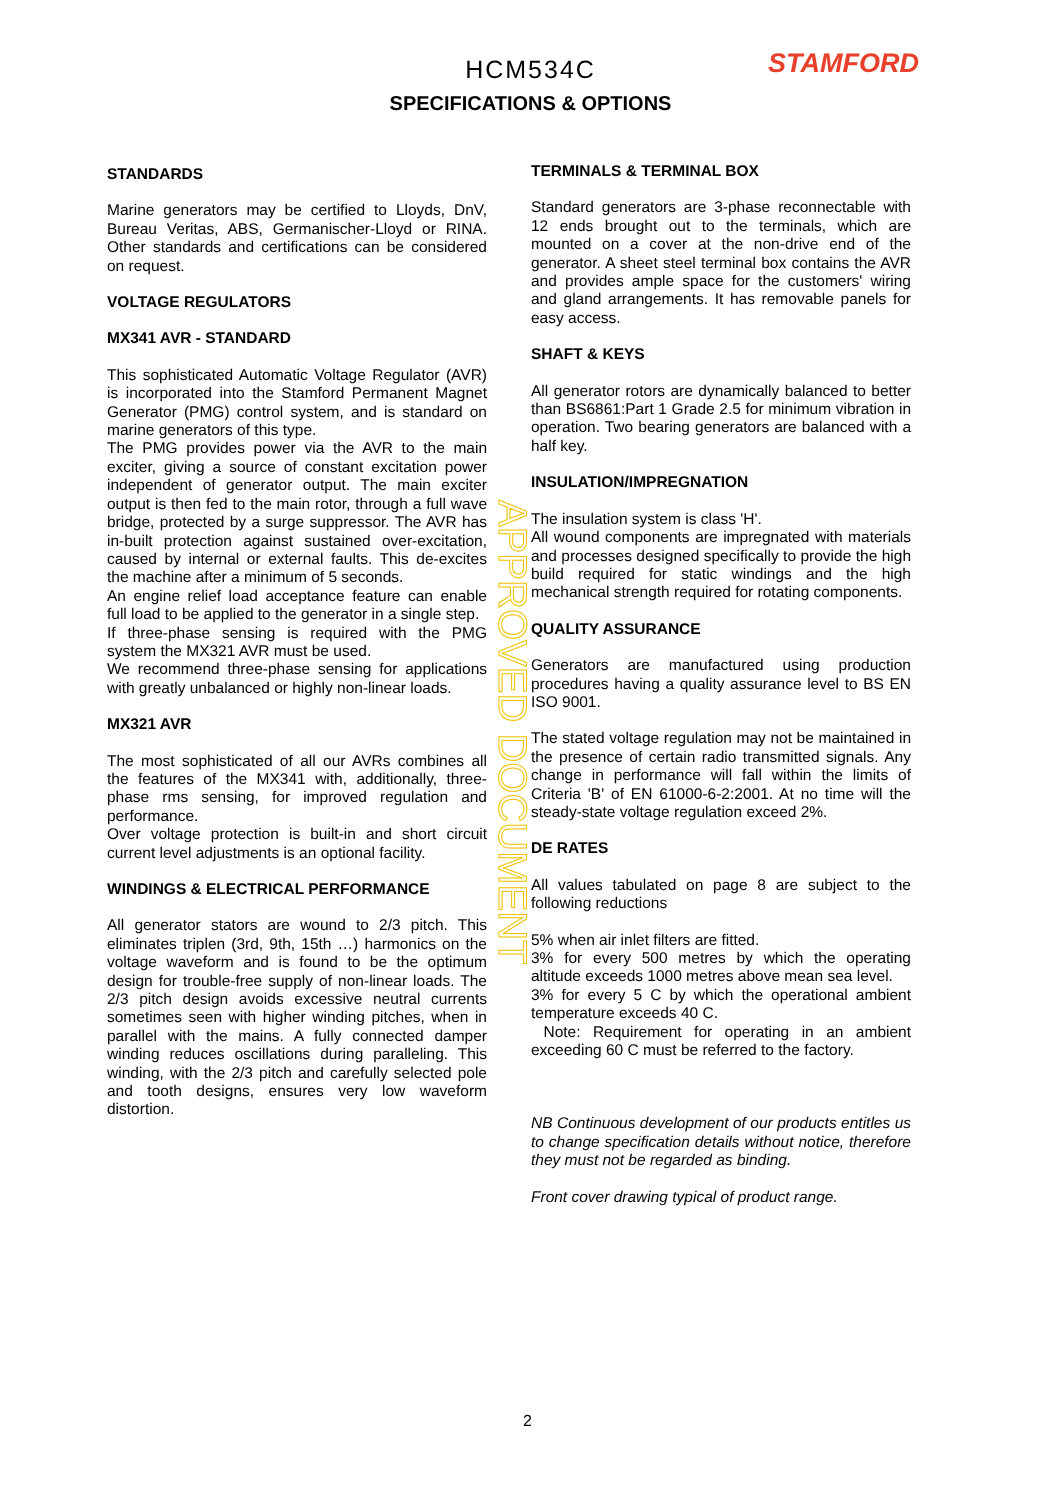STAMFORD
HCM534C
SPECIFICATIONS & OPTIONS
STANDARDS
Marine generators may be certified to Lloyds, DnV, Bureau Veritas, ABS, Germanischer-Lloyd or RINA. Other standards and certifications can be considered on request.
VOLTAGE REGULATORS
MX341 AVR - STANDARD
This sophisticated Automatic Voltage Regulator (AVR) is incorporated into the Stamford Permanent Magnet Generator (PMG) control system, and is standard on marine generators of this type.
The PMG provides power via the AVR to the main exciter, giving a source of constant excitation power independent of generator output. The main exciter output is then fed to the main rotor, through a full wave bridge, protected by a surge suppressor. The AVR has in-built protection against sustained over-excitation, caused by internal or external faults. This de-excites the machine after a minimum of 5 seconds.
An engine relief load acceptance feature can enable full load to be applied to the generator in a single step.
If three-phase sensing is required with the PMG system the MX321 AVR must be used.
We recommend three-phase sensing for applications with greatly unbalanced or highly non-linear loads.
MX321 AVR
The most sophisticated of all our AVRs combines all the features of the MX341 with, additionally, three-phase rms sensing, for improved regulation and performance.
Over voltage protection is built-in and short circuit current level adjustments is an optional facility.
WINDINGS & ELECTRICAL PERFORMANCE
All generator stators are wound to 2/3 pitch. This eliminates triplen (3rd, 9th, 15th …) harmonics on the voltage waveform and is found to be the optimum design for trouble-free supply of non-linear loads. The 2/3 pitch design avoids excessive neutral currents sometimes seen with higher winding pitches, when in parallel with the mains. A fully connected damper winding reduces oscillations during paralleling. This winding, with the 2/3 pitch and carefully selected pole and tooth designs, ensures very low waveform distortion.
TERMINALS & TERMINAL BOX
Standard generators are 3-phase reconnectable with 12 ends brought out to the terminals, which are mounted on a cover at the non-drive end of the generator. A sheet steel terminal box contains the AVR and provides ample space for the customers' wiring and gland arrangements. It has removable panels for easy access.
SHAFT & KEYS
All generator rotors are dynamically balanced to better than BS6861:Part 1 Grade 2.5 for minimum vibration in operation. Two bearing generators are balanced with a half key.
INSULATION/IMPREGNATION
The insulation system is class 'H'.
All wound components are impregnated with materials and processes designed specifically to provide the high build required for static windings and the high mechanical strength required for rotating components.
QUALITY ASSURANCE
Generators are manufactured using production procedures having a quality assurance level to BS EN ISO 9001.
The stated voltage regulation may not be maintained in the presence of certain radio transmitted signals. Any change in performance will fall within the limits of Criteria 'B' of EN 61000-6-2:2001. At no time will the steady-state voltage regulation exceed 2%.
DE RATES
All values tabulated on page 8 are subject to the following reductions
5% when air inlet filters are fitted.
3% for every 500 metres by which the operating altitude exceeds 1000 metres above mean sea level.
3% for every 5 C by which the operational ambient temperature exceeds 40 C.
Note: Requirement for operating in an ambient exceeding 60 C must be referred to the factory.
NB Continuous development of our products entitles us to change specification details without notice, therefore they must not be regarded as binding.
Front cover drawing typical of product range.
APPROVED DOCUMENT
2